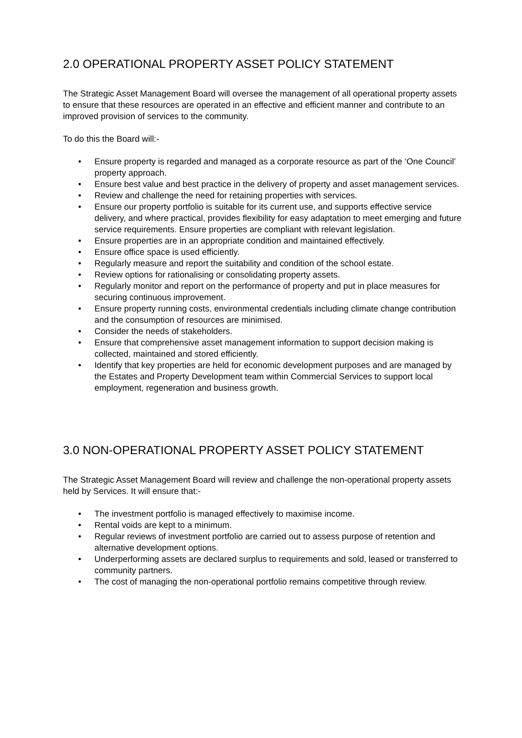2.0 OPERATIONAL PROPERTY ASSET POLICY STATEMENT
The Strategic Asset Management Board will oversee the management of all operational property assets to ensure that these resources are operated in an effective and efficient manner and contribute to an improved provision of services to the community.
To do this the Board will:-
• Ensure property is regarded and managed as a corporate resource as part of the ‘One Council’ property approach.
• Ensure best value and best practice in the delivery of property and asset management services.
• Review and challenge the need for retaining properties with services.
• Ensure our property portfolio is suitable for its current use, and supports effective service delivery, and where practical, provides flexibility for easy adaptation to meet emerging and future service requirements. Ensure properties are compliant with relevant legislation.
• Ensure properties are in an appropriate condition and maintained effectively.
• Ensure office space is used efficiently.
• Regularly measure and report the suitability and condition of the school estate.
• Review options for rationalising or consolidating property assets.
• Regularly monitor and report on the performance of property and put in place measures for securing continuous improvement.
• Ensure property running costs, environmental credentials including climate change contribution and the consumption of resources are minimised.
• Consider the needs of stakeholders.
• Ensure that comprehensive asset management information to support decision making is collected, maintained and stored efficiently.
• Identify that key properties are held for economic development purposes and are managed by the Estates and Property Development team within Commercial Services to support local employment, regeneration and business growth.
3.0 NON-OPERATIONAL PROPERTY ASSET POLICY STATEMENT
The Strategic Asset Management Board will review and challenge the non-operational property assets held by Services. It will ensure that:-
• The investment portfolio is managed effectively to maximise income.
• Rental voids are kept to a minimum.
• Regular reviews of investment portfolio are carried out to assess purpose of retention and alternative development options.
• Underperforming assets are declared surplus to requirements and sold, leased or transferred to community partners.
• The cost of managing the non-operational portfolio remains competitive through review.